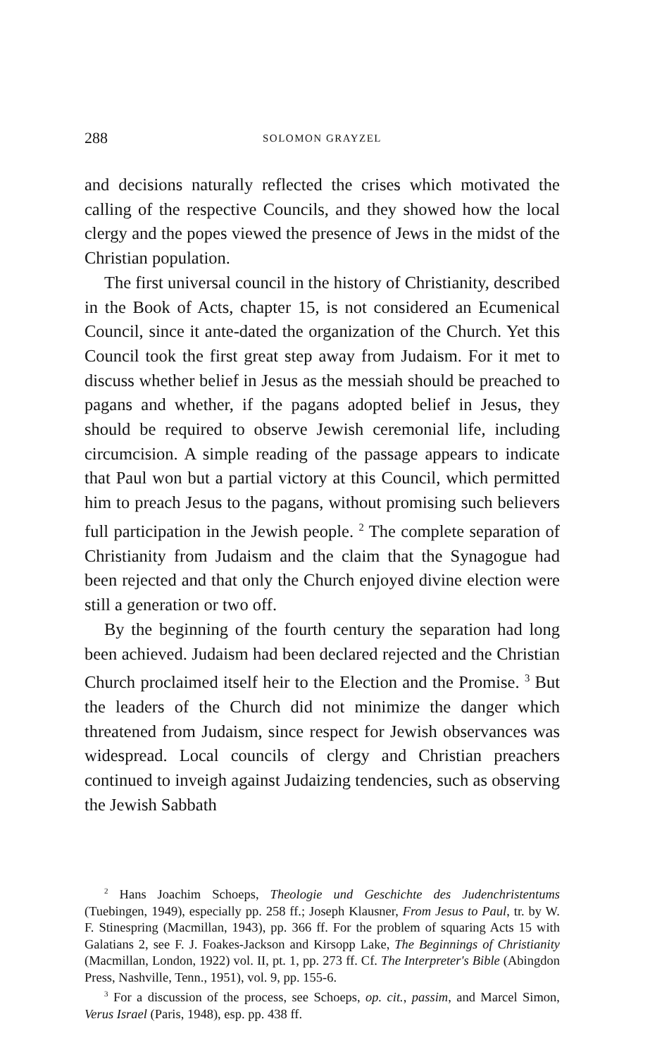288 SOLOMON GRAYZEL
and decisions naturally reflected the crises which motivated the calling of the respective Councils, and they showed how the local clergy and the popes viewed the presence of Jews in the midst of the Christian population.
The first universal council in the history of Christianity, described in the Book of Acts, chapter 15, is not considered an Ecumenical Council, since it ante-dated the organization of the Church. Yet this Council took the first great step away from Judaism. For it met to discuss whether belief in Jesus as the messiah should be preached to pagans and whether, if the pagans adopted belief in Jesus, they should be required to observe Jewish ceremonial life, including circumcision. A simple reading of the passage appears to indicate that Paul won but a partial victory at this Council, which permitted him to preach Jesus to the pagans, without promising such believers full participation in the Jewish people. <sup>2</sup> The complete separation of Christianity from Judaism and the claim that the Synagogue had been rejected and that only the Church enjoyed divine election were still a generation or two off.
By the beginning of the fourth century the separation had long been achieved. Judaism had been declared rejected and the Christian Church proclaimed itself heir to the Election and the Promise. <sup>3</sup> But the leaders of the Church did not minimize the danger which threatened from Judaism, since respect for Jewish observances was widespread. Local councils of clergy and Christian preachers continued to inveigh against Judaizing tendencies, such as observing the Jewish Sabbath
<sup>2</sup> Hans Joachim Schoeps, Theologie und Geschichte des Judenchristentums (Tuebingen, 1949), especially pp. 258 ff.; Joseph Klausner, From Jesus to Paul, tr. by W. F. Stinespring (Macmillan, 1943), pp. 366 ff. For the problem of squaring Acts 15 with Galatians 2, see F. J. Foakes-Jackson and Kirsopp Lake, The Beginnings of Christianity (Macmillan, London, 1922) vol. II, pt. 1, pp. 273 ff. Cf. The Interpreter's Bible (Abingdon Press, Nashville, Tenn., 1951), vol. 9, pp. 155-6.
<sup>3</sup> For a discussion of the process, see Schoeps, op. cit., passim, and Marcel Simon, Verus Israel (Paris, 1948), esp. pp. 438 ff.